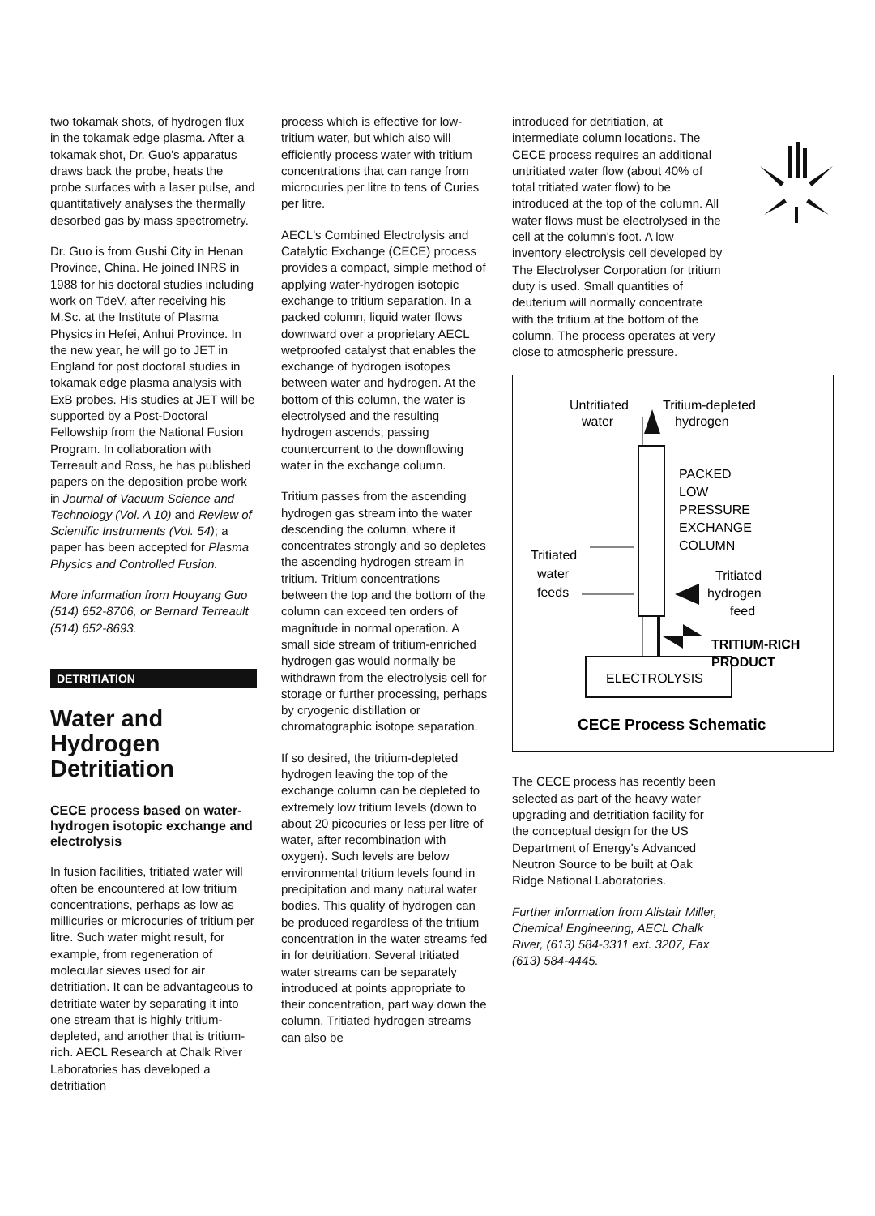two tokamak shots, of hydrogen flux in the tokamak edge plasma. After a tokamak shot, Dr. Guo's apparatus draws back the probe, heats the probe surfaces with a laser pulse, and quantitatively analyses the thermally desorbed gas by mass spectrometry.
Dr. Guo is from Gushi City in Henan Province, China. He joined INRS in 1988 for his doctoral studies including work on TdeV, after receiving his M.Sc. at the Institute of Plasma Physics in Hefei, Anhui Province. In the new year, he will go to JET in England for post doctoral studies in tokamak edge plasma analysis with ExB probes. His studies at JET will be supported by a Post-Doctoral Fellowship from the National Fusion Program. In collaboration with Terreault and Ross, he has published papers on the deposition probe work in Journal of Vacuum Science and Technology (Vol. A 10) and Review of Scientific Instruments (Vol. 54); a paper has been accepted for Plasma Physics and Controlled Fusion.
More information from Houyang Guo (514) 652-8706, or Bernard Terreault (514) 652-8693.
DETRITIATION
Water and Hydrogen Detritiation
CECE process based on water-hydrogen isotopic exchange and electrolysis
In fusion facilities, tritiated water will often be encountered at low tritium concentrations, perhaps as low as millicuries or microcuries of tritium per litre. Such water might result, for example, from regeneration of molecular sieves used for air detritiation. It can be advantageous to detritiate water by separating it into one stream that is highly tritium-depleted, and another that is tritium-rich. AECL Research at Chalk River Laboratories has developed a detritiation
process which is effective for low-tritium water, but which also will efficiently process water with tritium concentrations that can range from microcuries per litre to tens of Curies per litre.
AECL's Combined Electrolysis and Catalytic Exchange (CECE) process provides a compact, simple method of applying water-hydrogen isotopic exchange to tritium separation. In a packed column, liquid water flows downward over a proprietary AECL wetproofed catalyst that enables the exchange of hydrogen isotopes between water and hydrogen. At the bottom of this column, the water is electrolysed and the resulting hydrogen ascends, passing countercurrent to the downflowing water in the exchange column.
Tritium passes from the ascending hydrogen gas stream into the water descending the column, where it concentrates strongly and so depletes the ascending hydrogen stream in tritium. Tritium concentrations between the top and the bottom of the column can exceed ten orders of magnitude in normal operation. A small side stream of tritium-enriched hydrogen gas would normally be withdrawn from the electrolysis cell for storage or further processing, perhaps by cryogenic distillation or chromatographic isotope separation.
If so desired, the tritium-depleted hydrogen leaving the top of the exchange column can be depleted to extremely low tritium levels (down to about 20 picocuries or less per litre of water, after recombination with oxygen). Such levels are below environmental tritium levels found in precipitation and many natural water bodies. This quality of hydrogen can be produced regardless of the tritium concentration in the water streams fed in for detritiation. Several tritiated water streams can be separately introduced at points appropriate to their concentration, part way down the column. Tritiated hydrogen streams can also be
introduced for detritiation, at intermediate column locations. The CECE process requires an additional untritiated water flow (about 40% of total tritiated water flow) to be introduced at the top of the column. All water flows must be electrolysed in the cell at the column's foot. A low inventory electrolysis cell developed by The Electrolyser Corporation for tritium duty is used. Small quantities of deuterium will normally concentrate with the tritium at the bottom of the column. The process operates at very close to atmospheric pressure.
Untritiated
water
Tritium-depleted
hydrogen
PACKED
LOW
PRESSURE
EXCHANGE
COLUMN
Tritiated
water
feeds
Tritiated
hydrogen
feed
TRITIUM-RICH
PRODUCT
ELECTROLYSIS
CECE Process Schematic
The CECE process has recently been selected as part of the heavy water upgrading and detritiation facility for the conceptual design for the US Department of Energy's Advanced Neutron Source to be built at Oak Ridge National Laboratories.
Further information from Alistair Miller, Chemical Engineering, AECL Chalk River, (613) 584-3311 ext. 3207, Fax (613) 584-4445.